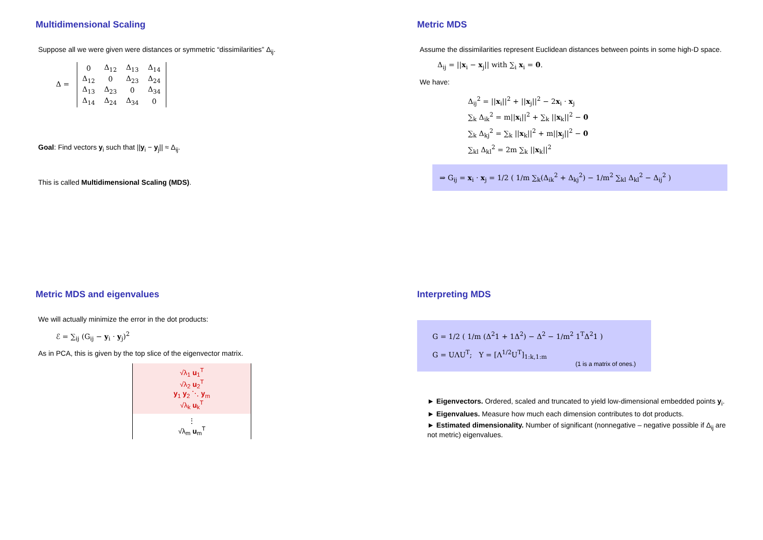Multidimensional Scaling
Suppose all we were given were distances or symmetric “dissimilarities” Δ<sub>ij</sub>.
Δ =
| 0 | Δ<sub>12</sub> | Δ<sub>13</sub> | Δ<sub>14</sub> |
| Δ<sub>12</sub> | 0 | Δ<sub>23</sub> | Δ<sub>24</sub> |
| Δ<sub>13</sub> | Δ<sub>23</sub> | 0 | Δ<sub>34</sub> |
| Δ<sub>14</sub> | Δ<sub>24</sub> | Δ<sub>34</sub> | 0 |
Goal: Find vectors y<sub>i</sub> such that ||y<sub>i</sub> − y<sub>j</sub>|| ≈ Δ<sub>ij</sub>.
This is called Multidimensional Scaling (MDS).
Metric MDS
Assume the dissimilarities represent Euclidean distances between points in some high-D space.
Δ<sub>ij</sub> = ||x<sub>i</sub> − x<sub>j</sub>|| with ∑<sub>i</sub> x<sub>i</sub> = 0.
We have:
Δ<sub>ij</sub><sup>2</sup> = ||x<sub>i</sub>||<sup>2</sup> + ||x<sub>j</sub>||<sup>2</sup> − 2x<sub>i</sub> · x<sub>j</sub>
∑<sub>k</sub> Δ<sub>ik</sub><sup>2</sup> = m||x<sub>i</sub>||<sup>2</sup> + ∑<sub>k</sub> ||x<sub>k</sub>||<sup>2</sup> − 0
∑<sub>k</sub> Δ<sub>kj</sub><sup>2</sup> = ∑<sub>k</sub> ||x<sub>k</sub>||<sup>2</sup> + m||x<sub>j</sub>||<sup>2</sup> − 0
∑<sub>kl</sub> Δ<sub>kl</sub><sup>2</sup> = 2m ∑<sub>k</sub> ||x<sub>k</sub>||<sup>2</sup>
⇒ G<sub>ij</sub> = x<sub>i</sub> · x<sub>j</sub> = 1/2 ( 1/m ∑<sub>k</sub>(Δ<sub>ik</sub><sup>2</sup> + Δ<sub>kj</sub><sup>2</sup>) − 1/m<sup>2</sup> ∑<sub>kl</sub> Δ<sub>kl</sub><sup>2</sup> − Δ<sub>ij</sub><sup>2</sup> )
Metric MDS and eigenvalues
We will actually minimize the error in the dot products:
ℰ = ∑<sub>ij</sub> (G<sub>ij</sub> − y<sub>i</sub> · y<sub>j</sub>)<sup>2</sup>
As in PCA, this is given by the top slice of the eigenvector matrix.
√λ<sub>1</sub> u<sub>1</sub><sup>T</sup>
√λ<sub>2</sub> u<sub>2</sub><sup>T</sup>
y<sub>1</sub> y<sub>2</sub> ⋱ y<sub>m</sub>
√λ<sub>k</sub> u<sub>k</sub><sup>T</sup>
⋮
√λ<sub>m</sub> u<sub>m</sub><sup>T</sup>
Interpreting MDS
G = 1/2 ( 1/m (Δ<sup>2</sup>1 + 1Δ<sup>2</sup>) − Δ<sup>2</sup> − 1/m<sup>2</sup> 1<sup>T</sup>Δ<sup>2</sup>1 )
G = UΛU<sup>T</sup>; Y = [Λ<sup>1/2</sup>U<sup>T</sup>]<sub>1:k,1:m</sub>
(1 is a matrix of ones.)
► Eigenvectors. Ordered, scaled and truncated to yield low-dimensional embedded points y<sub>i</sub>.
► Eigenvalues. Measure how much each dimension contributes to dot products.
► Estimated dimensionality. Number of significant (nonnegative – negative possible if Δ<sub>ij</sub> are not metric) eigenvalues.